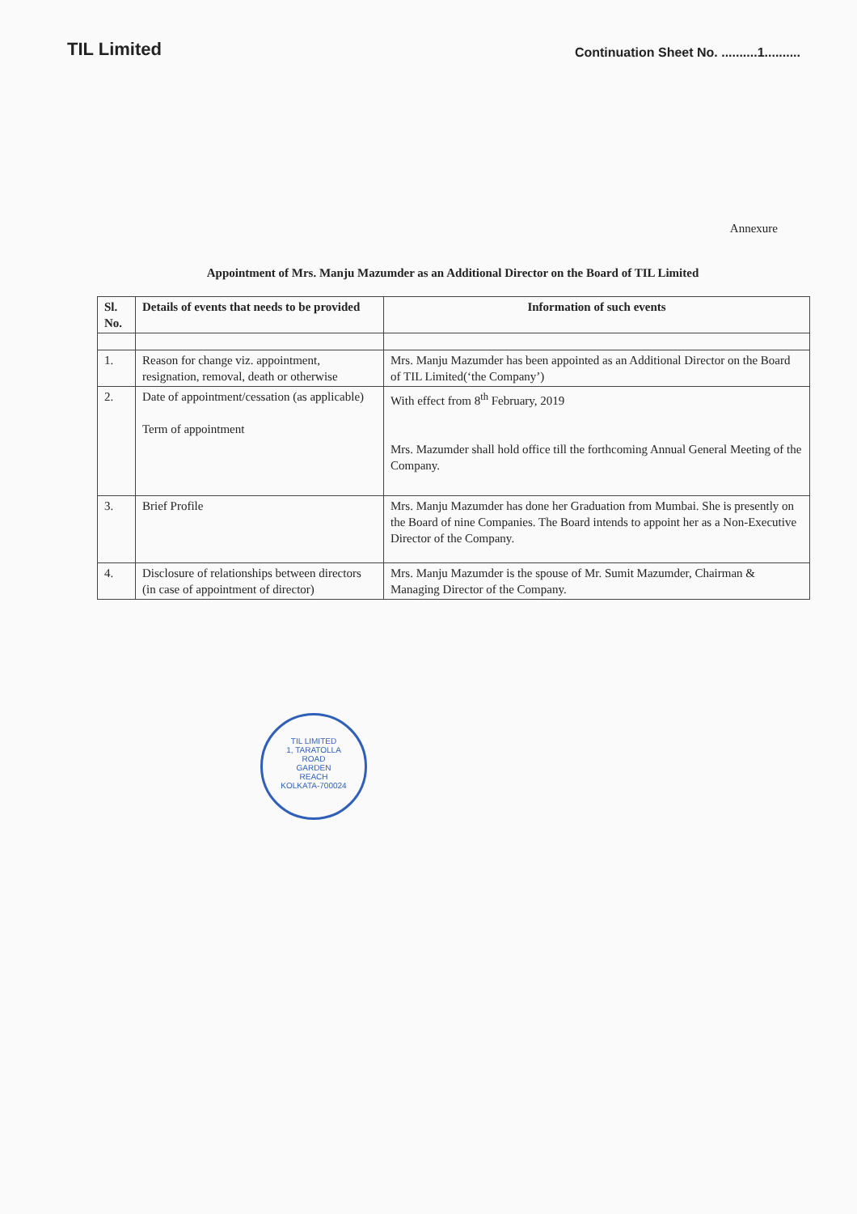TIL Limited
Continuation Sheet No. ..........1..........
Annexure
Appointment of Mrs. Manju Mazumder as an Additional Director on the Board of TIL Limited
| Sl. No. | Details of events that needs to be provided | Information of such events |
| --- | --- | --- |
| 1. | Reason for change viz. appointment, resignation, removal, death or otherwise | Mrs. Manju Mazumder has been appointed as an Additional Director on the Board of TIL Limited(‘the Company’) |
| 2. | Date of appointment/cessation (as applicable) Term of appointment | With effect from 8<sup>th</sup> February, 2019 Mrs. Mazumder shall hold office till the forthcoming Annual General Meeting of the Company. |
| 3. | Brief Profile | Mrs. Manju Mazumder has done her Graduation from Mumbai. She is presently on the Board of nine Companies. The Board intends to appoint her as a Non-Executive Director of the Company. |
| 4. | Disclosure of relationships between directors (in case of appointment of director) | Mrs. Manju Mazumder is the spouse of Mr. Sumit Mazumder, Chairman & Managing Director of the Company. |
TIL LIMITED
1, TARATOLLA
ROAD
GARDEN
REACH
KOLKATA-700024